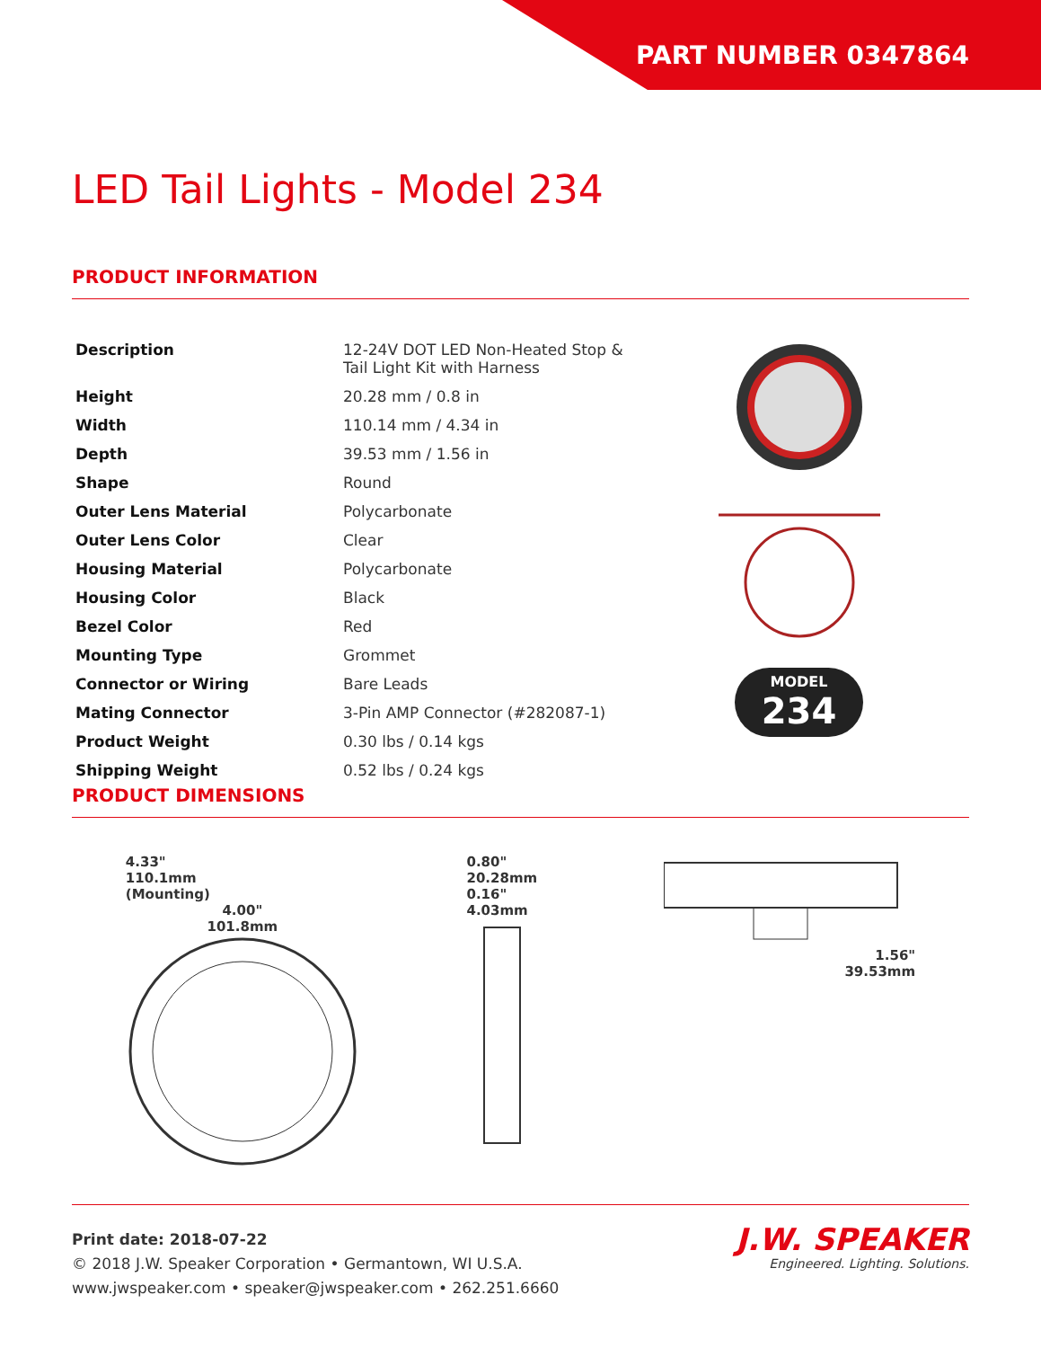PART NUMBER 0347864
LED Tail Lights - Model 234
PRODUCT INFORMATION
| Description | 12-24V DOT LED Non-Heated Stop & Tail Light Kit with Harness |
| Height | 20.28 mm / 0.8 in |
| Width | 110.14 mm / 4.34 in |
| Depth | 39.53 mm / 1.56 in |
| Shape | Round |
| Outer Lens Material | Polycarbonate |
| Outer Lens Color | Clear |
| Housing Material | Polycarbonate |
| Housing Color | Black |
| Bezel Color | Red |
| Mounting Type | Grommet |
| Connector or Wiring | Bare Leads |
| Mating Connector | 3-Pin AMP Connector (#282087-1) |
| Product Weight | 0.30 lbs / 0.14 kgs |
| Shipping Weight | 0.52 lbs / 0.24 kgs |
MODEL
234
PRODUCT DIMENSIONS
4.33"
110.1mm
(Mounting)
4.00"
101.8mm
0.80"
20.28mm
0.16"
4.03mm
1.56"
39.53mm
Print date: 2018-07-22
© 2018 J.W. Speaker Corporation • Germantown, WI U.S.A.
www.jwspeaker.com • speaker@jwspeaker.com • 262.251.6660
J.W. SPEAKER
Engineered. Lighting. Solutions.